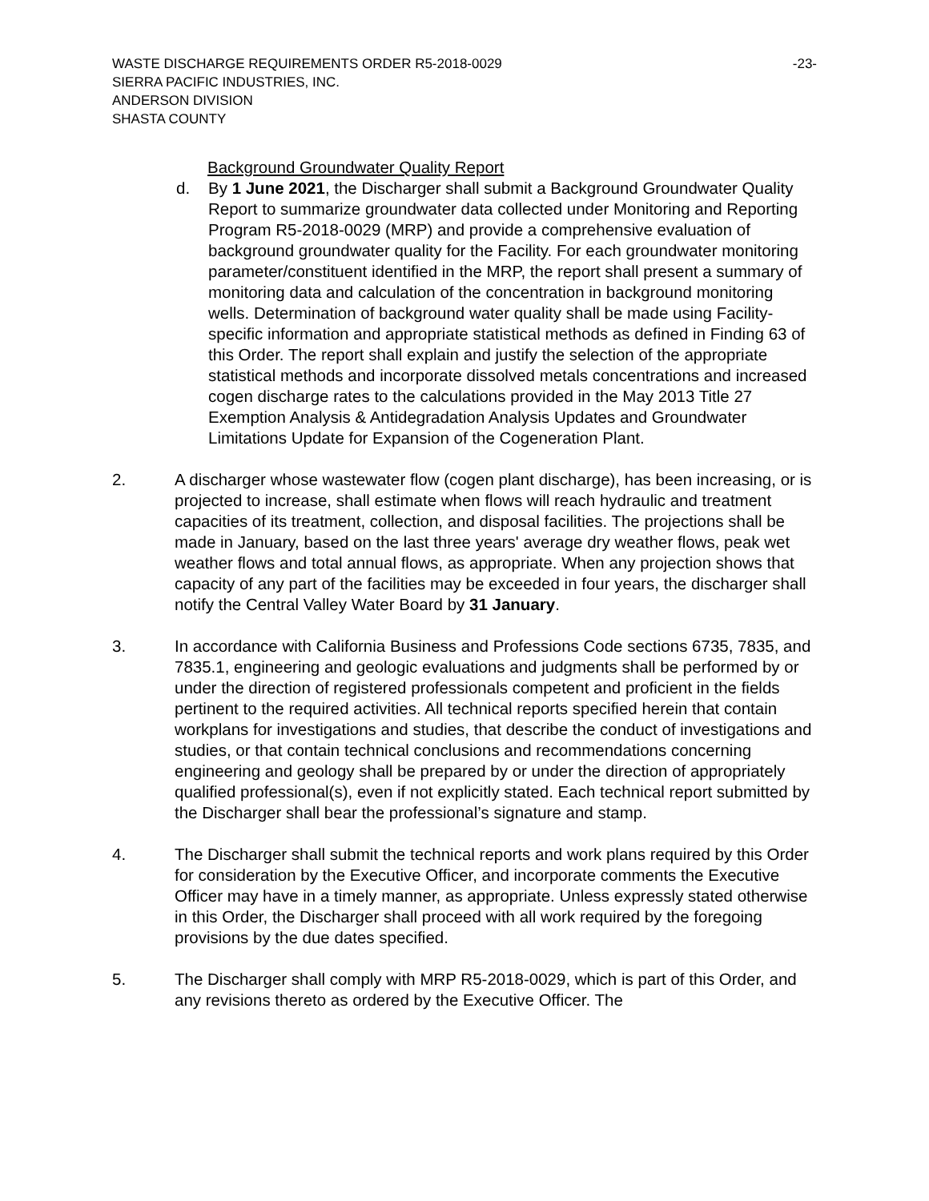WASTE DISCHARGE REQUIREMENTS ORDER R5-2018-0029 -23-
SIERRA PACIFIC INDUSTRIES, INC.
ANDERSON DIVISION
SHASTA COUNTY
Background Groundwater Quality Report
d. By 1 June 2021, the Discharger shall submit a Background Groundwater Quality Report to summarize groundwater data collected under Monitoring and Reporting Program R5-2018-0029 (MRP) and provide a comprehensive evaluation of background groundwater quality for the Facility. For each groundwater monitoring parameter/constituent identified in the MRP, the report shall present a summary of monitoring data and calculation of the concentration in background monitoring wells. Determination of background water quality shall be made using Facility-specific information and appropriate statistical methods as defined in Finding 63 of this Order. The report shall explain and justify the selection of the appropriate statistical methods and incorporate dissolved metals concentrations and increased cogen discharge rates to the calculations provided in the May 2013 Title 27 Exemption Analysis & Antidegradation Analysis Updates and Groundwater Limitations Update for Expansion of the Cogeneration Plant.
2. A discharger whose wastewater flow (cogen plant discharge), has been increasing, or is projected to increase, shall estimate when flows will reach hydraulic and treatment capacities of its treatment, collection, and disposal facilities. The projections shall be made in January, based on the last three years' average dry weather flows, peak wet weather flows and total annual flows, as appropriate. When any projection shows that capacity of any part of the facilities may be exceeded in four years, the discharger shall notify the Central Valley Water Board by 31 January.
3. In accordance with California Business and Professions Code sections 6735, 7835, and 7835.1, engineering and geologic evaluations and judgments shall be performed by or under the direction of registered professionals competent and proficient in the fields pertinent to the required activities. All technical reports specified herein that contain workplans for investigations and studies, that describe the conduct of investigations and studies, or that contain technical conclusions and recommendations concerning engineering and geology shall be prepared by or under the direction of appropriately qualified professional(s), even if not explicitly stated. Each technical report submitted by the Discharger shall bear the professional’s signature and stamp.
4. The Discharger shall submit the technical reports and work plans required by this Order for consideration by the Executive Officer, and incorporate comments the Executive Officer may have in a timely manner, as appropriate. Unless expressly stated otherwise in this Order, the Discharger shall proceed with all work required by the foregoing provisions by the due dates specified.
5. The Discharger shall comply with MRP R5-2018-0029, which is part of this Order, and any revisions thereto as ordered by the Executive Officer. The